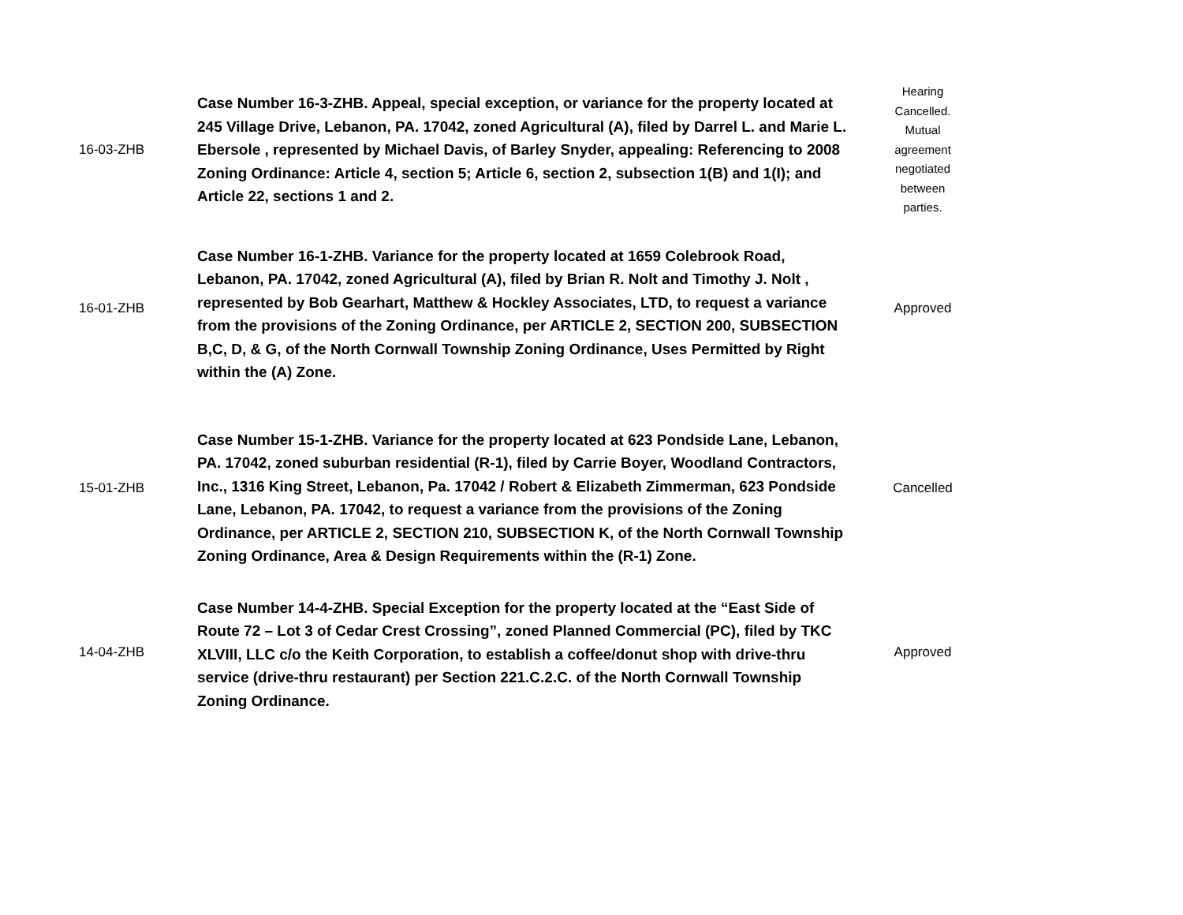| 16-03-ZHB | Case Number 16-3-ZHB. Appeal, special exception, or variance for the property located at 245 Village Drive, Lebanon, PA. 17042, zoned Agricultural (A), filed by Darrel L. and Marie L. Ebersole , represented by Michael Davis, of Barley Snyder, appealing: Referencing to 2008 Zoning Ordinance: Article 4, section 5; Article 6, section 2, subsection 1(B) and 1(I); and Article 22, sections 1 and 2. | Hearing Cancelled. Mutual agreement negotiated between parties. |
| 16-01-ZHB | Case Number 16-1-ZHB. Variance for the property located at 1659 Colebrook Road, Lebanon, PA. 17042, zoned Agricultural (A), filed by Brian R. Nolt and Timothy J. Nolt , represented by Bob Gearhart, Matthew & Hockley Associates, LTD, to request a variance from the provisions of the Zoning Ordinance, per ARTICLE 2, SECTION 200, SUBSECTION B,C, D, & G, of the North Cornwall Township Zoning Ordinance, Uses Permitted by Right within the (A) Zone. | Approved |
| 15-01-ZHB | Case Number 15-1-ZHB. Variance for the property located at 623 Pondside Lane, Lebanon, PA. 17042, zoned suburban residential (R-1), filed by Carrie Boyer, Woodland Contractors, Inc., 1316 King Street, Lebanon, Pa. 17042 / Robert & Elizabeth Zimmerman, 623 Pondside Lane, Lebanon, PA. 17042, to request a variance from the provisions of the Zoning Ordinance, per ARTICLE 2, SECTION 210, SUBSECTION K, of the North Cornwall Township Zoning Ordinance, Area & Design Requirements within the (R-1) Zone. | Cancelled |
| 14-04-ZHB | Case Number 14-4-ZHB. Special Exception for the property located at the “East Side of Route 72 – Lot 3 of Cedar Crest Crossing”, zoned Planned Commercial (PC), filed by TKC XLVIII, LLC c/o the Keith Corporation, to establish a coffee/donut shop with drive-thru service (drive-thru restaurant) per Section 221.C.2.C. of the North Cornwall Township Zoning Ordinance. | Approved |